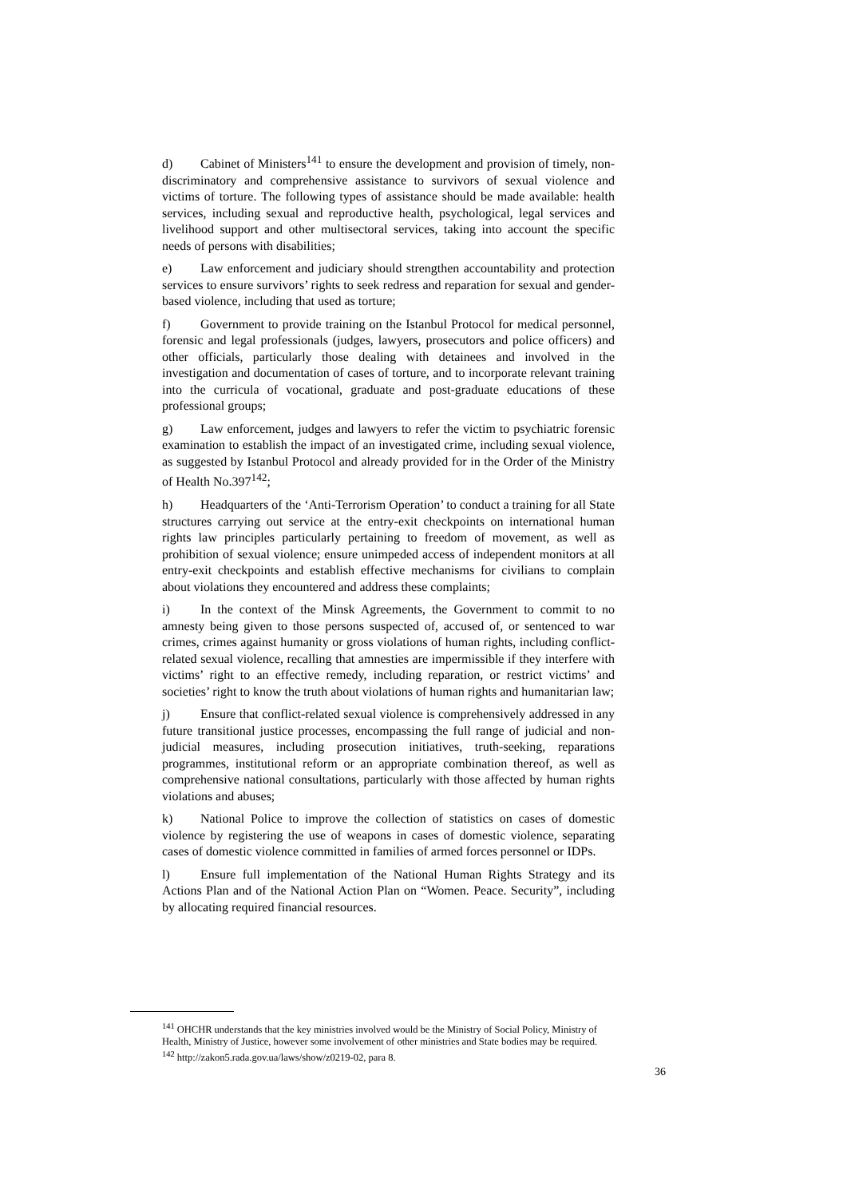d) Cabinet of Ministers<sup>141</sup> to ensure the development and provision of timely, non-discriminatory and comprehensive assistance to survivors of sexual violence and victims of torture. The following types of assistance should be made available: health services, including sexual and reproductive health, psychological, legal services and livelihood support and other multisectoral services, taking into account the specific needs of persons with disabilities;
e) Law enforcement and judiciary should strengthen accountability and protection services to ensure survivors’ rights to seek redress and reparation for sexual and gender-based violence, including that used as torture;
f) Government to provide training on the Istanbul Protocol for medical personnel, forensic and legal professionals (judges, lawyers, prosecutors and police officers) and other officials, particularly those dealing with detainees and involved in the investigation and documentation of cases of torture, and to incorporate relevant training into the curricula of vocational, graduate and post-graduate educations of these professional groups;
g) Law enforcement, judges and lawyers to refer the victim to psychiatric forensic examination to establish the impact of an investigated crime, including sexual violence, as suggested by Istanbul Protocol and already provided for in the Order of the Ministry of Health No.397<sup>142</sup>;
h) Headquarters of the ‘Anti-Terrorism Operation’ to conduct a training for all State structures carrying out service at the entry-exit checkpoints on international human rights law principles particularly pertaining to freedom of movement, as well as prohibition of sexual violence; ensure unimpeded access of independent monitors at all entry-exit checkpoints and establish effective mechanisms for civilians to complain about violations they encountered and address these complaints;
i) In the context of the Minsk Agreements, the Government to commit to no amnesty being given to those persons suspected of, accused of, or sentenced to war crimes, crimes against humanity or gross violations of human rights, including conflict-related sexual violence, recalling that amnesties are impermissible if they interfere with victims’ right to an effective remedy, including reparation, or restrict victims’ and societies’ right to know the truth about violations of human rights and humanitarian law;
j) Ensure that conflict-related sexual violence is comprehensively addressed in any future transitional justice processes, encompassing the full range of judicial and non-judicial measures, including prosecution initiatives, truth-seeking, reparations programmes, institutional reform or an appropriate combination thereof, as well as comprehensive national consultations, particularly with those affected by human rights violations and abuses;
k) National Police to improve the collection of statistics on cases of domestic violence by registering the use of weapons in cases of domestic violence, separating cases of domestic violence committed in families of armed forces personnel or IDPs.
l) Ensure full implementation of the National Human Rights Strategy and its Actions Plan and of the National Action Plan on “Women. Peace. Security”, including by allocating required financial resources.
<sup>141</sup> OHCHR understands that the key ministries involved would be the Ministry of Social Policy, Ministry of Health, Ministry of Justice, however some involvement of other ministries and State bodies may be required.
<sup>142</sup> http://zakon5.rada.gov.ua/laws/show/z0219-02, para 8.
36